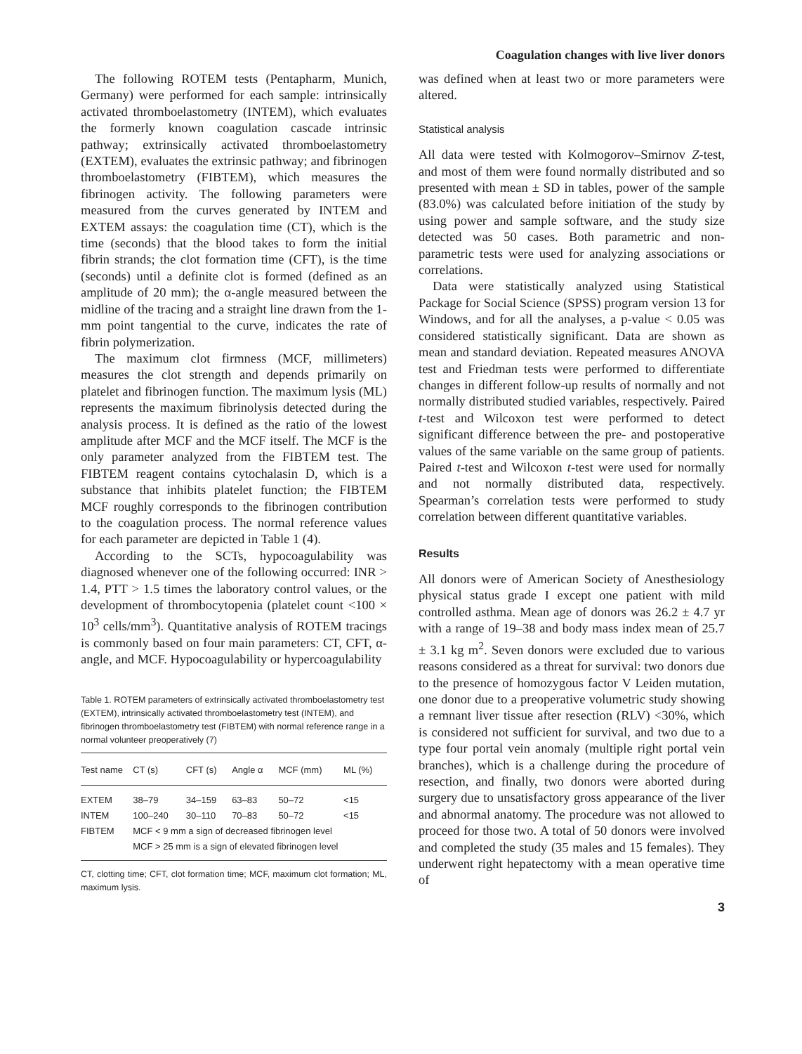Coagulation changes with live liver donors
The following ROTEM tests (Pentapharm, Munich, Germany) were performed for each sample: intrinsically activated thromboelastometry (INTEM), which evaluates the formerly known coagulation cascade intrinsic pathway; extrinsically activated thromboelastometry (EXTEM), evaluates the extrinsic pathway; and fibrinogen thromboelastometry (FIBTEM), which measures the fibrinogen activity. The following parameters were measured from the curves generated by INTEM and EXTEM assays: the coagulation time (CT), which is the time (seconds) that the blood takes to form the initial fibrin strands; the clot formation time (CFT), is the time (seconds) until a definite clot is formed (defined as an amplitude of 20 mm); the α-angle measured between the midline of the tracing and a straight line drawn from the 1-mm point tangential to the curve, indicates the rate of fibrin polymerization.
The maximum clot firmness (MCF, millimeters) measures the clot strength and depends primarily on platelet and fibrinogen function. The maximum lysis (ML) represents the maximum fibrinolysis detected during the analysis process. It is defined as the ratio of the lowest amplitude after MCF and the MCF itself. The MCF is the only parameter analyzed from the FIBTEM test. The FIBTEM reagent contains cytochalasin D, which is a substance that inhibits platelet function; the FIBTEM MCF roughly corresponds to the fibrinogen contribution to the coagulation process. The normal reference values for each parameter are depicted in Table 1 (4).
According to the SCTs, hypocoagulability was diagnosed whenever one of the following occurred: INR > 1.4, PTT > 1.5 times the laboratory control values, or the development of thrombocytopenia (platelet count <100 × 10<sup>3</sup> cells/mm<sup>3</sup>). Quantitative analysis of ROTEM tracings is commonly based on four main parameters: CT, CFT, α-angle, and MCF. Hypocoagulability or hypercoagulability
Table 1. ROTEM parameters of extrinsically activated thromboelastometry test (EXTEM), intrinsically activated thromboelastometry test (INTEM), and fibrinogen thromboelastometry test (FIBTEM) with normal reference range in a normal volunteer preoperatively (7)
| Test name | CT (s) | CFT (s) | Angle α | MCF (mm) | ML (%) |
| --- | --- | --- | --- | --- | --- |
| EXTEM | 38–79 | 34–159 | 63–83 | 50–72 | <15 |
| INTEM | 100–240 | 30–110 | 70–83 | 50–72 | <15 |
| FIBTEM | MCF < 9 mm a sign of decreased fibrinogen level | | | | |
| | MCF > 25 mm is a sign of elevated fibrinogen level | | | | |
CT, clotting time; CFT, clot formation time; MCF, maximum clot formation; ML, maximum lysis.
was defined when at least two or more parameters were altered.
Statistical analysis
All data were tested with Kolmogorov–Smirnov Z-test, and most of them were found normally distributed and so presented with mean ± SD in tables, power of the sample (83.0%) was calculated before initiation of the study by using power and sample software, and the study size detected was 50 cases. Both parametric and non-parametric tests were used for analyzing associations or correlations.
Data were statistically analyzed using Statistical Package for Social Science (SPSS) program version 13 for Windows, and for all the analyses, a p-value < 0.05 was considered statistically significant. Data are shown as mean and standard deviation. Repeated measures ANOVA test and Friedman tests were performed to differentiate changes in different follow-up results of normally and not normally distributed studied variables, respectively. Paired t-test and Wilcoxon test were performed to detect significant difference between the pre- and postoperative values of the same variable on the same group of patients. Paired t-test and Wilcoxon t-test were used for normally and not normally distributed data, respectively. Spearman’s correlation tests were performed to study correlation between different quantitative variables.
Results
All donors were of American Society of Anesthesiology physical status grade I except one patient with mild controlled asthma. Mean age of donors was 26.2 ± 4.7 yr with a range of 19–38 and body mass index mean of 25.7 ± 3.1 kg m<sup>2</sup>. Seven donors were excluded due to various reasons considered as a threat for survival: two donors due to the presence of homozygous factor V Leiden mutation, one donor due to a preoperative volumetric study showing a remnant liver tissue after resection (RLV) <30%, which is considered not sufficient for survival, and two due to a type four portal vein anomaly (multiple right portal vein branches), which is a challenge during the procedure of resection, and finally, two donors were aborted during surgery due to unsatisfactory gross appearance of the liver and abnormal anatomy. The procedure was not allowed to proceed for those two. A total of 50 donors were involved and completed the study (35 males and 15 females). They underwent right hepatectomy with a mean operative time of
3